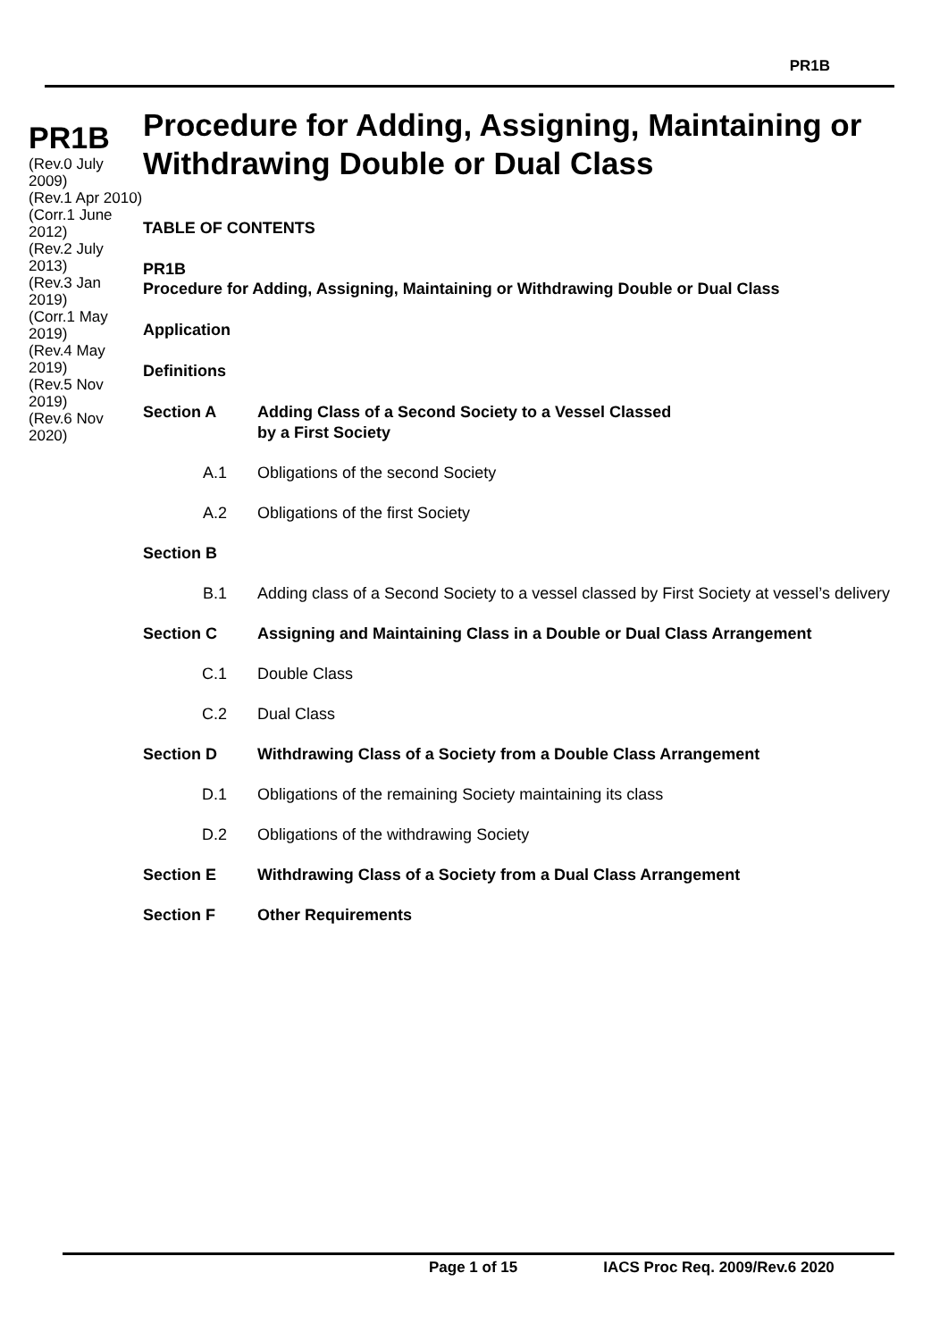PR1B
PR1B
(Rev.0 July 2009)
(Rev.1 Apr 2010)
(Corr.1 June 2012)
(Rev.2 July 2013)
(Rev.3 Jan 2019)
(Corr.1 May 2019)
(Rev.4 May 2019)
(Rev.5 Nov 2019)
(Rev.6 Nov 2020)
Procedure for Adding, Assigning, Maintaining or Withdrawing Double or Dual Class
TABLE OF CONTENTS
PR1B
Procedure for Adding, Assigning, Maintaining or Withdrawing Double or Dual Class
Application
Definitions
Section A Adding Class of a Second Society to a Vessel Classed
by a First Society
A.1 Obligations of the second Society
A.2 Obligations of the first Society
Section B
B.1 Adding class of a Second Society to a vessel classed by First Society at vessel’s delivery
Section C Assigning and Maintaining Class in a Double or Dual Class Arrangement
C.1 Double Class
C.2 Dual Class
Section D Withdrawing Class of a Society from a Double Class Arrangement
D.1 Obligations of the remaining Society maintaining its class
D.2 Obligations of the withdrawing Society
Section E Withdrawing Class of a Society from a Dual Class Arrangement
Section F Other Requirements
Page 1 of 15 IACS Proc Req. 2009/Rev.6 2020